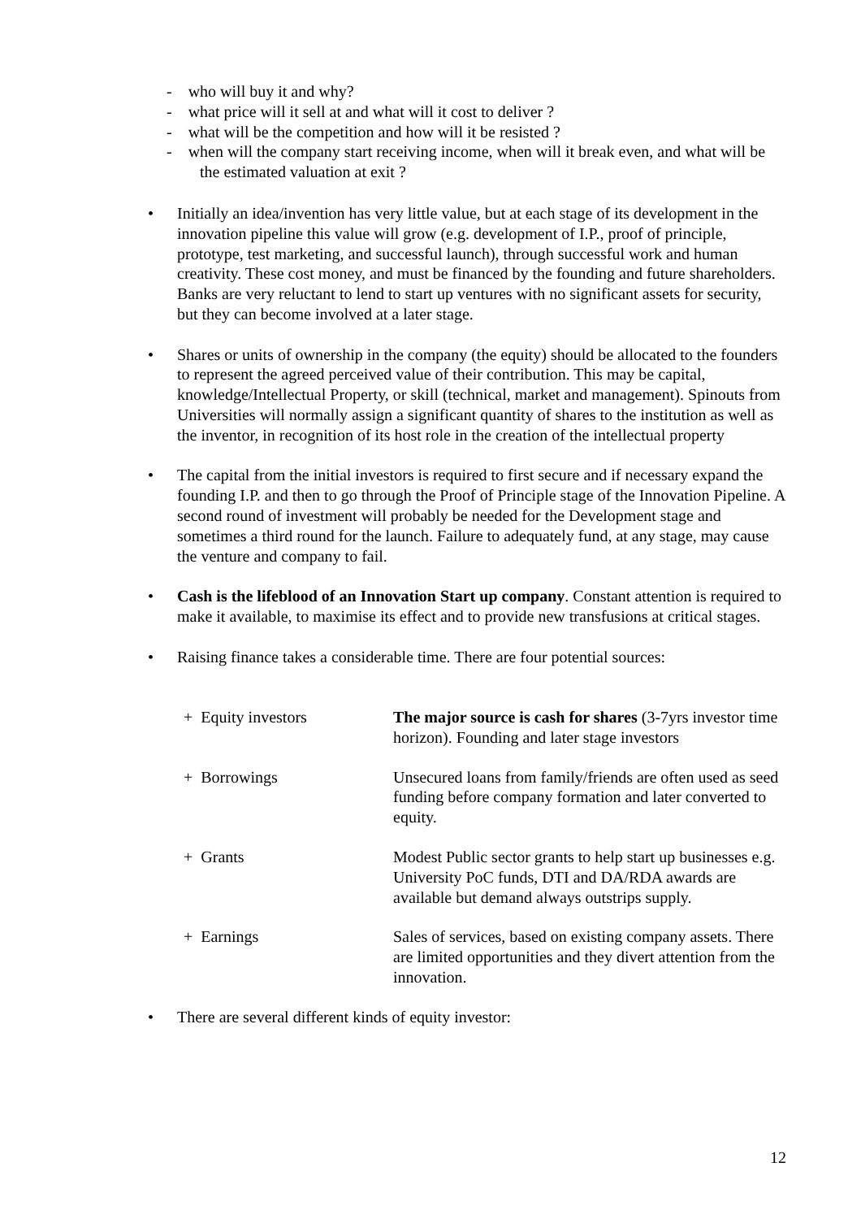- who will buy it and why?
- what price will it sell at and what will it cost to deliver ?
- what will be the competition and how will it be resisted ?
- when will the company start receiving income, when will it break even, and what will be the estimated valuation at exit ?
• Initially an idea/invention has very little value, but at each stage of its development in the innovation pipeline this value will grow (e.g. development of I.P., proof of principle, prototype, test marketing, and successful launch), through successful work and human creativity. These cost money, and must be financed by the founding and future shareholders. Banks are very reluctant to lend to start up ventures with no significant assets for security, but they can become involved at a later stage.
• Shares or units of ownership in the company (the equity) should be allocated to the founders to represent the agreed perceived value of their contribution. This may be capital, knowledge/Intellectual Property, or skill (technical, market and management). Spinouts from Universities will normally assign a significant quantity of shares to the institution as well as the inventor, in recognition of its host role in the creation of the intellectual property
• The capital from the initial investors is required to first secure and if necessary expand the founding I.P. and then to go through the Proof of Principle stage of the Innovation Pipeline. A second round of investment will probably be needed for the Development stage and sometimes a third round for the launch. Failure to adequately fund, at any stage, may cause the venture and company to fail.
• Cash is the lifeblood of an Innovation Start up company. Constant attention is required to make it available, to maximise its effect and to provide new transfusions at critical stages.
• Raising finance takes a considerable time. There are four potential sources:
| + Equity investors | The major source is cash for shares (3-7yrs investor time horizon). Founding and later stage investors |
| + Borrowings | Unsecured loans from family/friends are often used as seed funding before company formation and later converted to equity. |
| + Grants | Modest Public sector grants to help start up businesses e.g. University PoC funds, DTI and DA/RDA awards are available but demand always outstrips supply. |
| + Earnings | Sales of services, based on existing company assets. There are limited opportunities and they divert attention from the innovation. |
• There are several different kinds of equity investor:
12